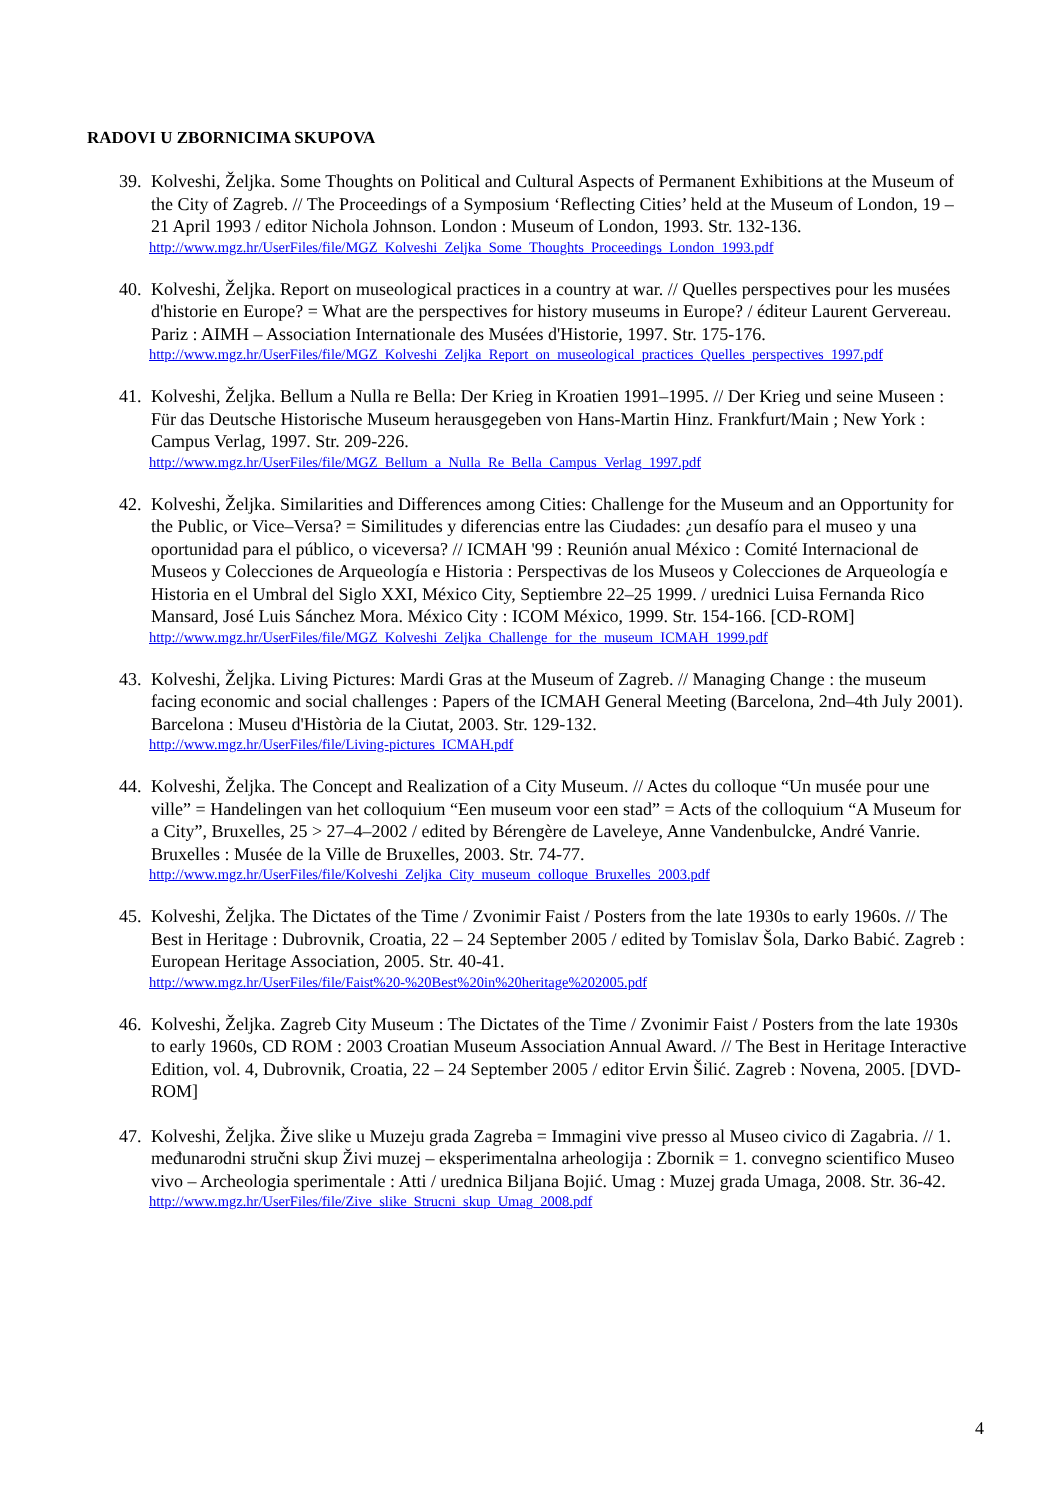RADOVI U ZBORNICIMA SKUPOVA
39.
Kolveshi, Željka. Some Thoughts on Political and Cultural Aspects of Permanent Exhibitions at the Museum of the City of Zagreb. // The Proceedings of a Symposium ‘Reflecting Cities’ held at the Museum of London, 19 – 21 April 1993 / editor Nichola Johnson. London : Museum of London, 1993. Str. 132-136.
http://www.mgz.hr/UserFiles/file/MGZ_Kolveshi_Zeljka_Some_Thoughts_Proceedings_London_1993.pdf
40.
Kolveshi, Željka. Report on museological practices in a country at war. // Quelles perspectives pour les musées d'historie en Europe? = What are the perspectives for history museums in Europe? / éditeur Laurent Gervereau. Pariz : AIMH – Association Internationale des Musées d'Historie, 1997. Str. 175-176.
http://www.mgz.hr/UserFiles/file/MGZ_Kolveshi_Zeljka_Report_on_museological_practices_Quelles_perspectives_1997.pdf
41.
Kolveshi, Željka. Bellum a Nulla re Bella: Der Krieg in Kroatien 1991–1995. // Der Krieg und seine Museen : Für das Deutsche Historische Museum herausgegeben von Hans-Martin Hinz. Frankfurt/Main ; New York : Campus Verlag, 1997. Str. 209-226.
http://www.mgz.hr/UserFiles/file/MGZ_Bellum_a_Nulla_Re_Bella_Campus_Verlag_1997.pdf
42.
Kolveshi, Željka. Similarities and Differences among Cities: Challenge for the Museum and an Opportunity for the Public, or Vice–Versa? = Similitudes y diferencias entre las Ciudades: ¿un desafío para el museo y una oportunidad para el público, o viceversa? // ICMAH '99 : Reunión anual México : Comité Internacional de Museos y Colecciones de Arqueología e Historia : Perspectivas de los Museos y Colecciones de Arqueología e Historia en el Umbral del Siglo XXI, México City, Septiembre 22–25 1999. / urednici Luisa Fernanda Rico Mansard, José Luis Sánchez Mora. México City : ICOM México, 1999. Str. 154-166. [CD-ROM]
http://www.mgz.hr/UserFiles/file/MGZ_Kolveshi_Zeljka_Challenge_for_the_museum_ICMAH_1999.pdf
43.
Kolveshi, Željka. Living Pictures: Mardi Gras at the Museum of Zagreb. // Managing Change : the museum facing economic and social challenges : Papers of the ICMAH General Meeting (Barcelona, 2nd–4th July 2001). Barcelona : Museu d'Història de la Ciutat, 2003. Str. 129-132.
http://www.mgz.hr/UserFiles/file/Living-pictures_ICMAH.pdf
44.
Kolveshi, Željka. The Concept and Realization of a City Museum. // Actes du colloque “Un musée pour une ville” = Handelingen van het colloquium “Een museum voor een stad” = Acts of the colloquium “A Museum for a City”, Bruxelles, 25 > 27–4–2002 / edited by Bérengère de Laveleye, Anne Vandenbulcke, André Vanrie. Bruxelles : Musée de la Ville de Bruxelles, 2003. Str. 74-77.
http://www.mgz.hr/UserFiles/file/Kolveshi_Zeljka_City_museum_colloque_Bruxelles_2003.pdf
45.
Kolveshi, Željka. The Dictates of the Time / Zvonimir Faist / Posters from the late 1930s to early 1960s. // The Best in Heritage : Dubrovnik, Croatia, 22 – 24 September 2005 / edited by Tomislav Šola, Darko Babić. Zagreb : European Heritage Association, 2005. Str. 40-41.
http://www.mgz.hr/UserFiles/file/Faist%20-%20Best%20in%20heritage%202005.pdf
46.
Kolveshi, Željka. Zagreb City Museum : The Dictates of the Time / Zvonimir Faist / Posters from the late 1930s to early 1960s, CD ROM : 2003 Croatian Museum Association Annual Award. // The Best in Heritage Interactive Edition, vol. 4, Dubrovnik, Croatia, 22 – 24 September 2005 / editor Ervin Šilić. Zagreb : Novena, 2005. [DVD-ROM]
47.
Kolveshi, Željka. Žive slike u Muzeju grada Zagreba = Immagini vive presso al Museo civico di Zagabria. // 1. međunarodni stručni skup Živi muzej – eksperimentalna arheologija : Zbornik = 1. convegno scientifico Museo vivo – Archeologia sperimentale : Atti / urednica Biljana Bojić. Umag : Muzej grada Umaga, 2008. Str. 36-42.
http://www.mgz.hr/UserFiles/file/Zive_slike_Strucni_skup_Umag_2008.pdf
4